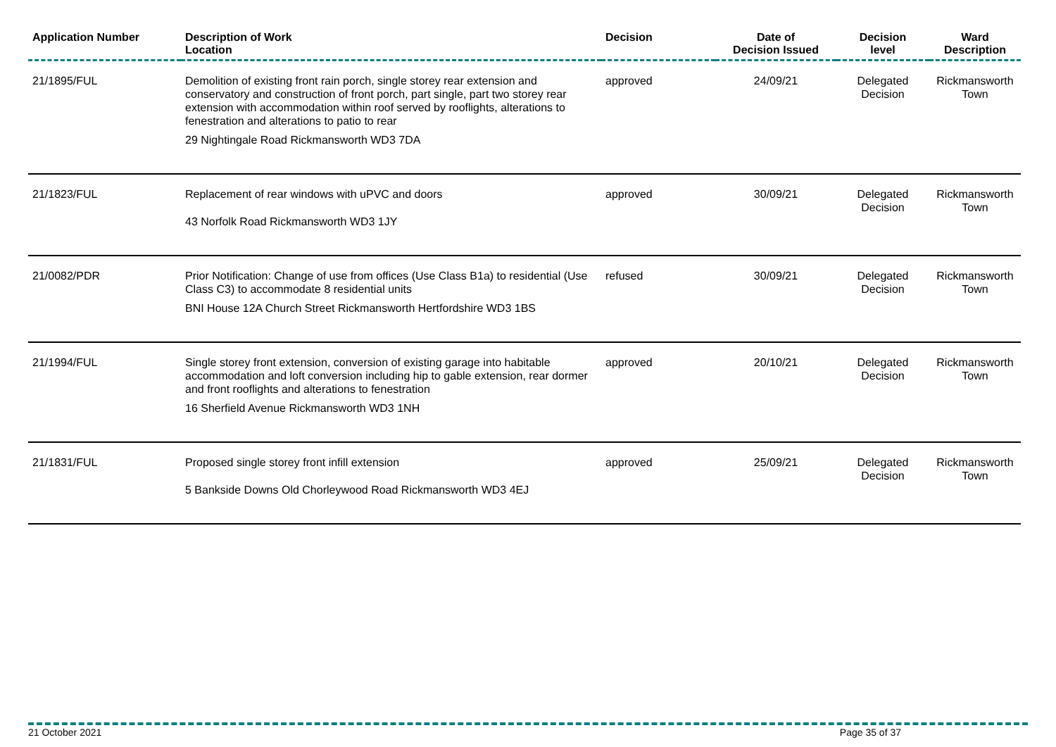| Application Number | Description of Work Location | Decision | Date of Decision Issued | Decision level | Ward Description |
| --- | --- | --- | --- | --- | --- |
| 21/1895/FUL | Demolition of existing front rain porch, single storey rear extension and conservatory and construction of front porch, part single, part two storey rear extension with accommodation within roof served by rooflights, alterations to fenestration and alterations to patio to rear 29 Nightingale Road Rickmansworth WD3 7DA | approved | 24/09/21 | Delegated Decision | Rickmansworth Town |
| 21/1823/FUL | Replacement of rear windows with uPVC and doors 43 Norfolk Road Rickmansworth WD3 1JY | approved | 30/09/21 | Delegated Decision | Rickmansworth Town |
| 21/0082/PDR | Prior Notification: Change of use from offices (Use Class B1a) to residential (Use Class C3) to accommodate 8 residential units BNI House 12A Church Street Rickmansworth Hertfordshire WD3 1BS | refused | 30/09/21 | Delegated Decision | Rickmansworth Town |
| 21/1994/FUL | Single storey front extension, conversion of existing garage into habitable accommodation and loft conversion including hip to gable extension, rear dormer and front rooflights and alterations to fenestration 16 Sherfield Avenue Rickmansworth WD3 1NH | approved | 20/10/21 | Delegated Decision | Rickmansworth Town |
| 21/1831/FUL | Proposed single storey front infill extension 5 Bankside Downs Old Chorleywood Road Rickmansworth WD3 4EJ | approved | 25/09/21 | Delegated Decision | Rickmansworth Town |
21 October 2021 Page 35 of 37